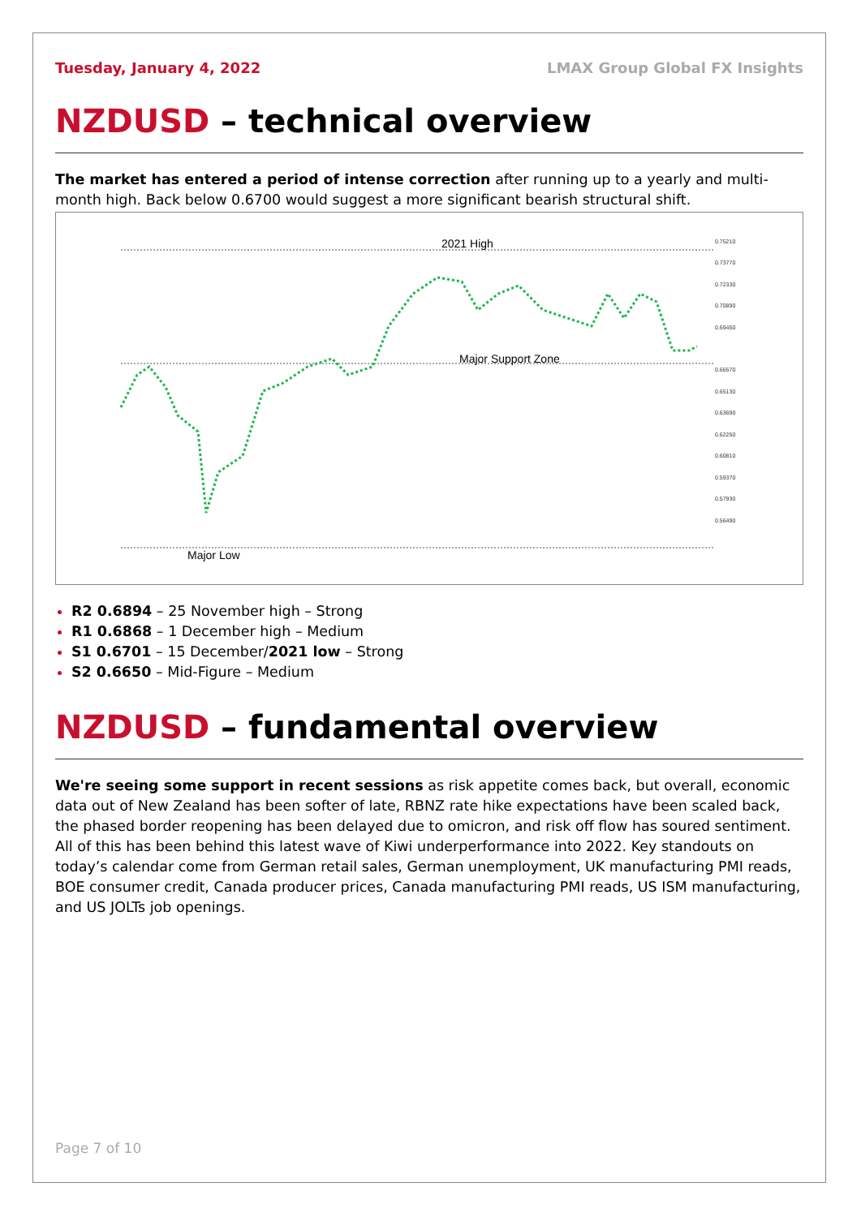Tuesday, January 4, 2022 LMAX Group Global FX Insights
NZDUSD – technical overview
The market has entered a period of intense correction after running up to a yearly and multi-month high. Back below 0.6700 would suggest a more significant bearish structural shift.
2021 High
Major Support Zone
Major Low
0.75210
0.73770
0.72330
0.70890
0.69450
0.66570
0.65130
0.63690
0.62250
0.60810
0.59370
0.57930
0.56490
R2 0.6894 – 25 November high – Strong
R1 0.6868 – 1 December high – Medium
S1 0.6701 – 15 December/2021 low – Strong
S2 0.6650 – Mid-Figure – Medium
NZDUSD – fundamental overview
We're seeing some support in recent sessions as risk appetite comes back, but overall, economic data out of New Zealand has been softer of late, RBNZ rate hike expectations have been scaled back, the phased border reopening has been delayed due to omicron, and risk off flow has soured sentiment. All of this has been behind this latest wave of Kiwi underperformance into 2022. Key standouts on today’s calendar come from German retail sales, German unemployment, UK manufacturing PMI reads, BOE consumer credit, Canada producer prices, Canada manufacturing PMI reads, US ISM manufacturing, and US JOLTs job openings.
Page 7 of 10